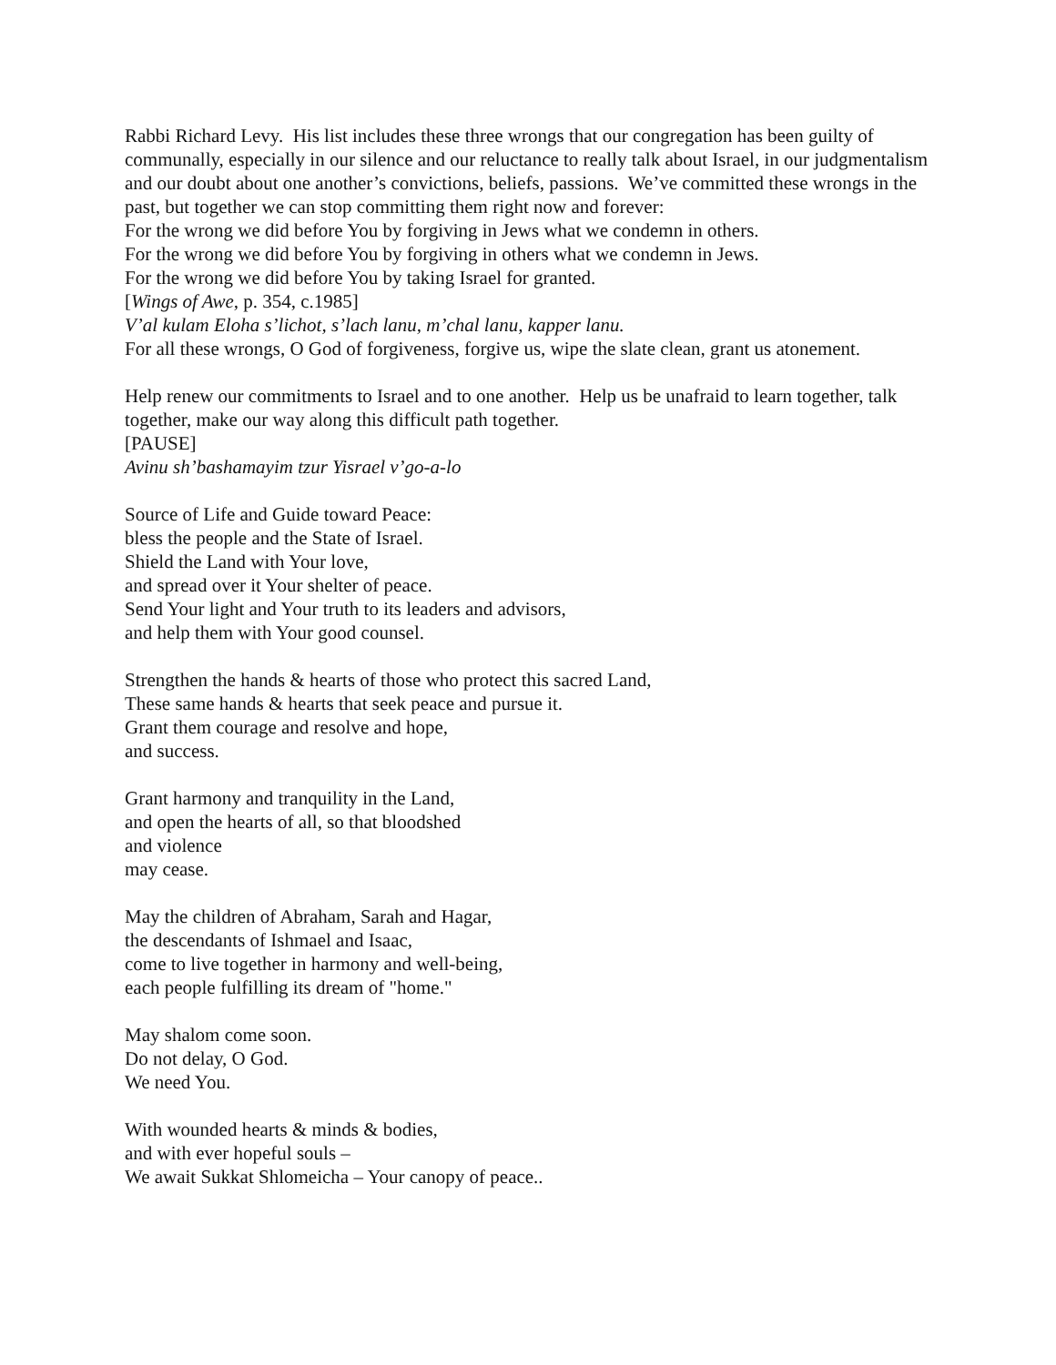Rabbi Richard Levy. His list includes these three wrongs that our congregation has been guilty of communally, especially in our silence and our reluctance to really talk about Israel, in our judgmentalism and our doubt about one another’s convictions, beliefs, passions. We’ve committed these wrongs in the past, but together we can stop committing them right now and forever:
For the wrong we did before You by forgiving in Jews what we condemn in others.
For the wrong we did before You by forgiving in others what we condemn in Jews.
For the wrong we did before You by taking Israel for granted.
[Wings of Awe, p. 354, c.1985]
V’al kulam Eloha s’lichot, s’lach lanu, m’chal lanu, kapper lanu.
For all these wrongs, O God of forgiveness, forgive us, wipe the slate clean, grant us atonement.
Help renew our commitments to Israel and to one another. Help us be unafraid to learn together, talk together, make our way along this difficult path together.
[PAUSE]
Avinu sh’bashamayim tzur Yisrael v’go-a-lo
Source of Life and Guide toward Peace:
bless the people and the State of Israel.
Shield the Land with Your love,
and spread over it Your shelter of peace.
Send Your light and Your truth to its leaders and advisors,
and help them with Your good counsel.
Strengthen the hands & hearts of those who protect this sacred Land,
These same hands & hearts that seek peace and pursue it.
Grant them courage and resolve and hope,
and success.
Grant harmony and tranquility in the Land,
and open the hearts of all, so that bloodshed
and violence
may cease.
May the children of Abraham, Sarah and Hagar,
the descendants of Ishmael and Isaac,
come to live together in harmony and well-being,
each people fulfilling its dream of "home."
May shalom come soon.
Do not delay, O God.
We need You.
With wounded hearts & minds & bodies,
and with ever hopeful souls –
We await Sukkat Shlomeicha – Your canopy of peace..